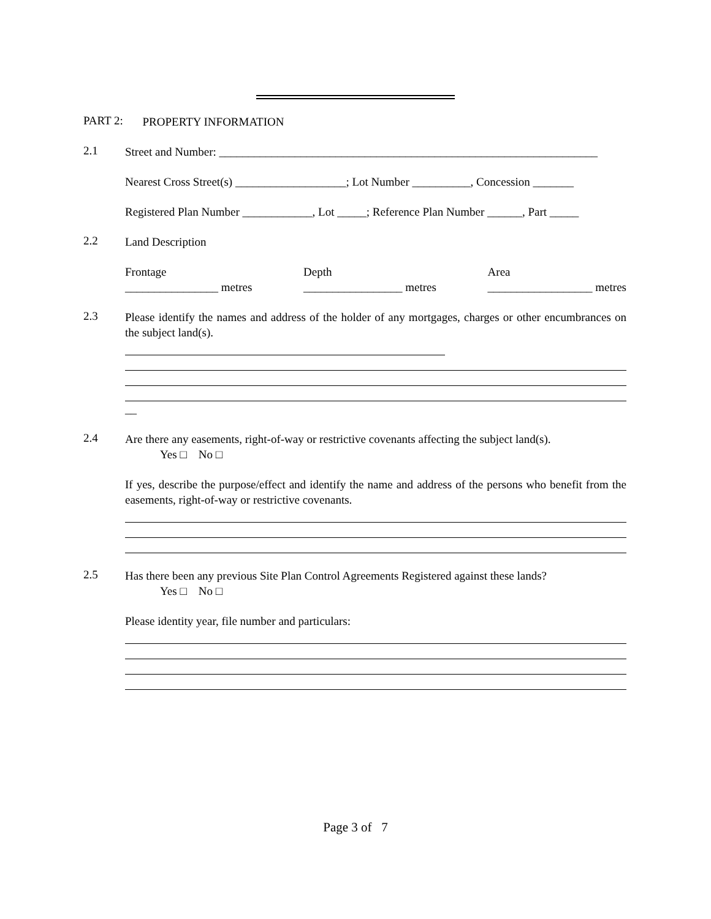PART 2:
PROPERTY INFORMATION
2.1
Street and Number: _________________________________________________________________
Nearest Cross Street(s) ___________________; Lot Number __________, Concession _______
Registered Plan Number ____________, Lot _____; Reference Plan Number ______, Part _____
2.2
Land Description
Frontage
________________ metres
Depth
_________________ metres
Area
__________________ metres
2.3
Please identify the names and address of the holder of any mortgages, charges or other encumbrances on the subject land(s).
__
2.4
Are there any easements, right-of-way or restrictive covenants affecting the subject land(s).
Yes □ No □
If yes, describe the purpose/effect and identify the name and address of the persons who benefit from the easements, right-of-way or restrictive covenants.
2.5
Has there been any previous Site Plan Control Agreements Registered against these lands?
Yes □ No □
Please identity year, file number and particulars:
Page 3 of 7